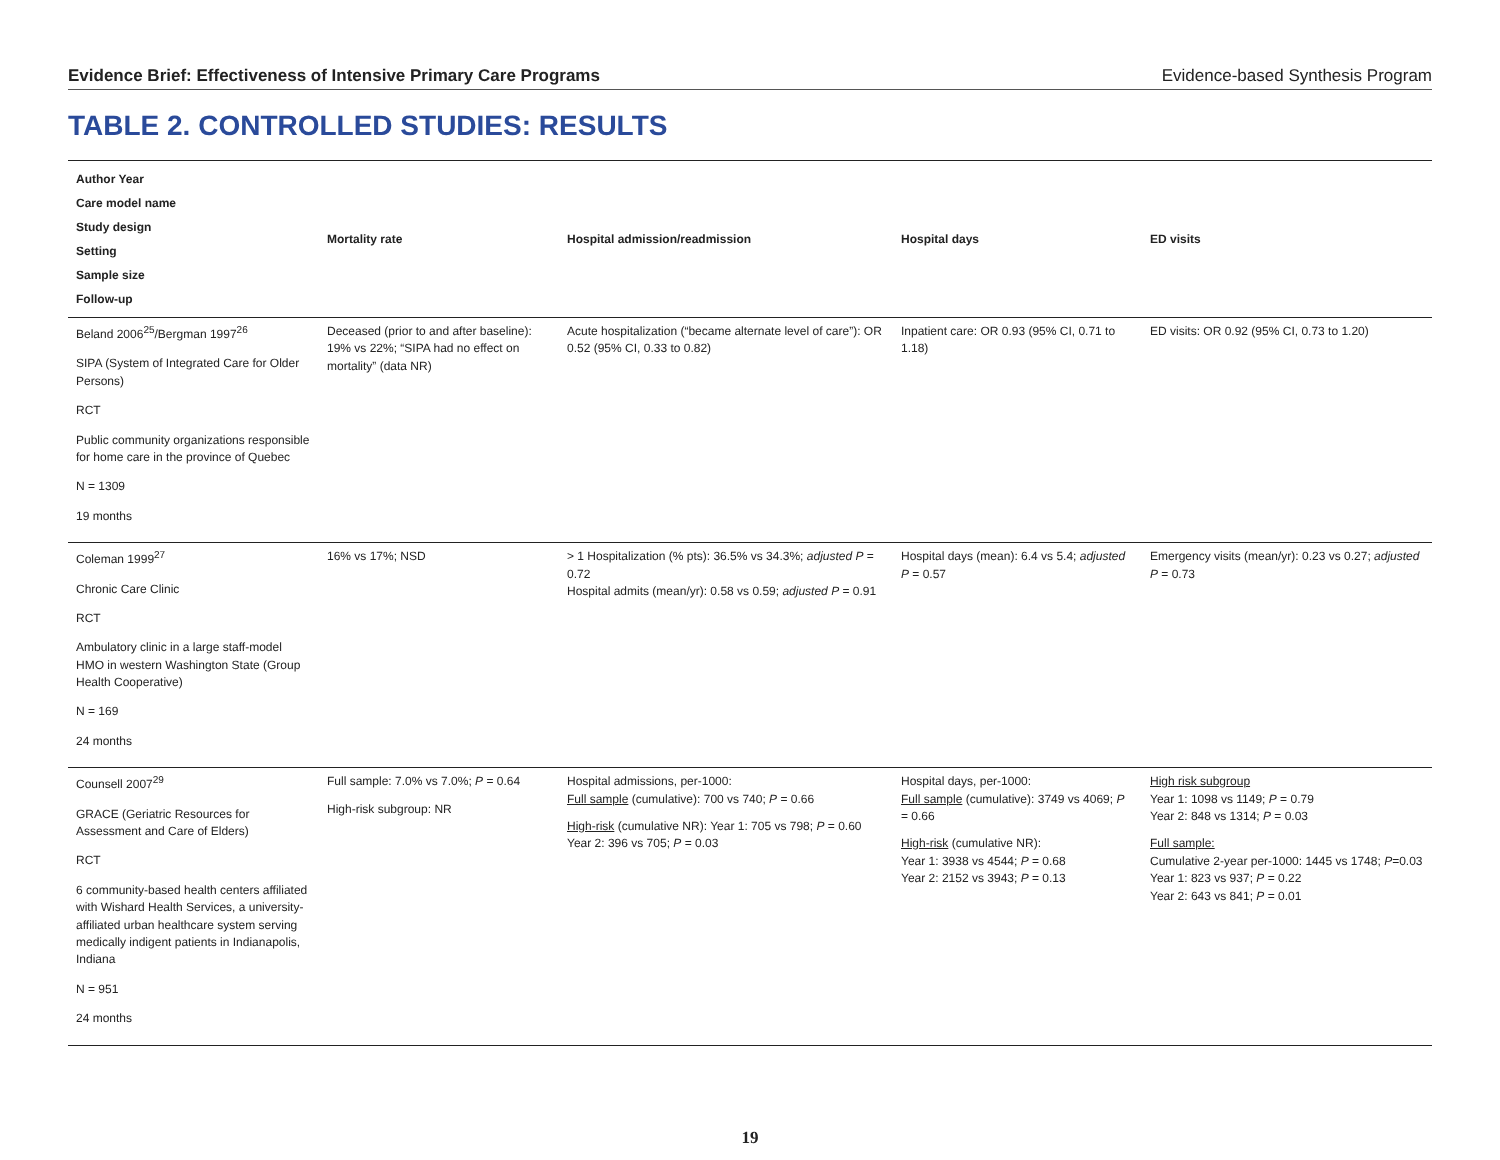Evidence Brief: Effectiveness of Intensive Primary Care Programs Evidence-based Synthesis Program
TABLE 2. CONTROLLED STUDIES: RESULTS
| Author Year Care model name Study design Setting Sample size Follow-up | Mortality rate | Hospital admission/readmission | Hospital days | ED visits |
| --- | --- | --- | --- | --- |
| Beland 2006<sup>25</sup>/Bergman 1997<sup>26</sup> SIPA (System of Integrated Care for Older Persons) RCT Public community organizations responsible for home care in the province of Quebec N = 1309 19 months | Deceased (prior to and after baseline): 19% vs 22%; “SIPA had no effect on mortality” (data NR) | Acute hospitalization (“became alternate level of care”): OR 0.52 (95% CI, 0.33 to 0.82) | Inpatient care: OR 0.93 (95% CI, 0.71 to 1.18) | ED visits: OR 0.92 (95% CI, 0.73 to 1.20) |
| Coleman 1999<sup>27</sup> Chronic Care Clinic RCT Ambulatory clinic in a large staff-model HMO in western Washington State (Group Health Cooperative) N = 169 24 months | 16% vs 17%; NSD | > 1 Hospitalization (% pts): 36.5% vs 34.3%; adjusted P = 0.72 Hospital admits (mean/yr): 0.58 vs 0.59; adjusted P = 0.91 | Hospital days (mean): 6.4 vs 5.4; adjusted P = 0.57 | Emergency visits (mean/yr): 0.23 vs 0.27; adjusted P = 0.73 |
| Counsell 2007<sup>29</sup> GRACE (Geriatric Resources for Assessment and Care of Elders) RCT 6 community-based health centers affiliated with Wishard Health Services, a university-affiliated urban healthcare system serving medically indigent patients in Indianapolis, Indiana N = 951 24 months | Full sample: 7.0% vs 7.0%; P = 0.64 High-risk subgroup: NR | Hospital admissions, per-1000: Full sample (cumulative): 700 vs 740; P = 0.66 High-risk (cumulative NR): Year 1: 705 vs 798; P = 0.60 Year 2: 396 vs 705; P = 0.03 | Hospital days, per-1000: Full sample (cumulative): 3749 vs 4069; P = 0.66 High-risk (cumulative NR): Year 1: 3938 vs 4544; P = 0.68 Year 2: 2152 vs 3943; P = 0.13 | High risk subgroup Year 1: 1098 vs 1149; P = 0.79 Year 2: 848 vs 1314; P = 0.03 Full sample: Cumulative 2-year per-1000: 1445 vs 1748; P =0.03 Year 1: 823 vs 937; P = 0.22 Year 2: 643 vs 841; P = 0.01 |
19